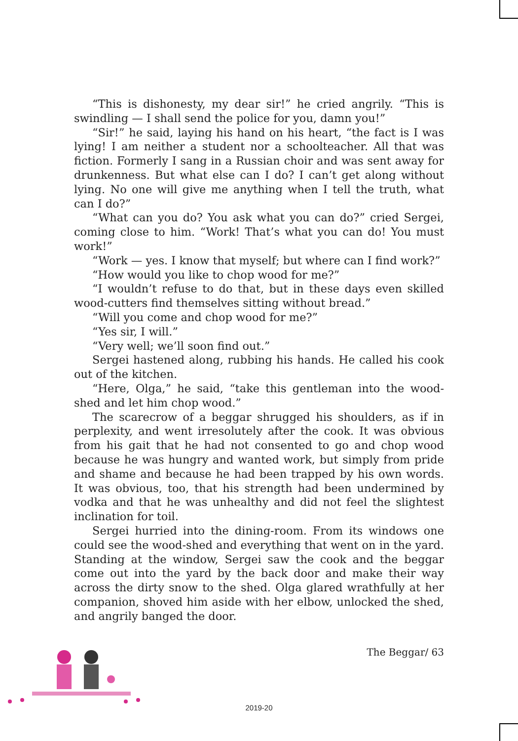“This is dishonesty, my dear sir!” he cried angrily. “This is swindling — I shall send the police for you, damn you!”
“Sir!” he said, laying his hand on his heart, “the fact is I was lying! I am neither a student nor a schoolteacher. All that was fiction. Formerly I sang in a Russian choir and was sent away for drunkenness. But what else can I do? I can’t get along without lying. No one will give me anything when I tell the truth, what can I do?”
“What can you do? You ask what you can do?” cried Sergei, coming close to him. “Work! That’s what you can do! You must work!”
“Work — yes. I know that myself; but where can I find work?”
“How would you like to chop wood for me?”
“I wouldn’t refuse to do that, but in these days even skilled wood-cutters find themselves sitting without bread.”
“Will you come and chop wood for me?”
“Yes sir, I will.”
“Very well; we’ll soon find out.”
Sergei hastened along, rubbing his hands. He called his cook out of the kitchen.
“Here, Olga,” he said, “take this gentleman into the wood-shed and let him chop wood.”
The scarecrow of a beggar shrugged his shoulders, as if in perplexity, and went irresolutely after the cook. It was obvious from his gait that he had not consented to go and chop wood because he was hungry and wanted work, but simply from pride and shame and because he had been trapped by his own words. It was obvious, too, that his strength had been undermined by vodka and that he was unhealthy and did not feel the slightest inclination for toil.
Sergei hurried into the dining-room. From its windows one could see the wood-shed and everything that went on in the yard. Standing at the window, Sergei saw the cook and the beggar come out into the yard by the back door and make their way across the dirty snow to the shed. Olga glared wrathfully at her companion, shoved him aside with her elbow, unlocked the shed, and angrily banged the door.
The Beggar/ 63
2019-20